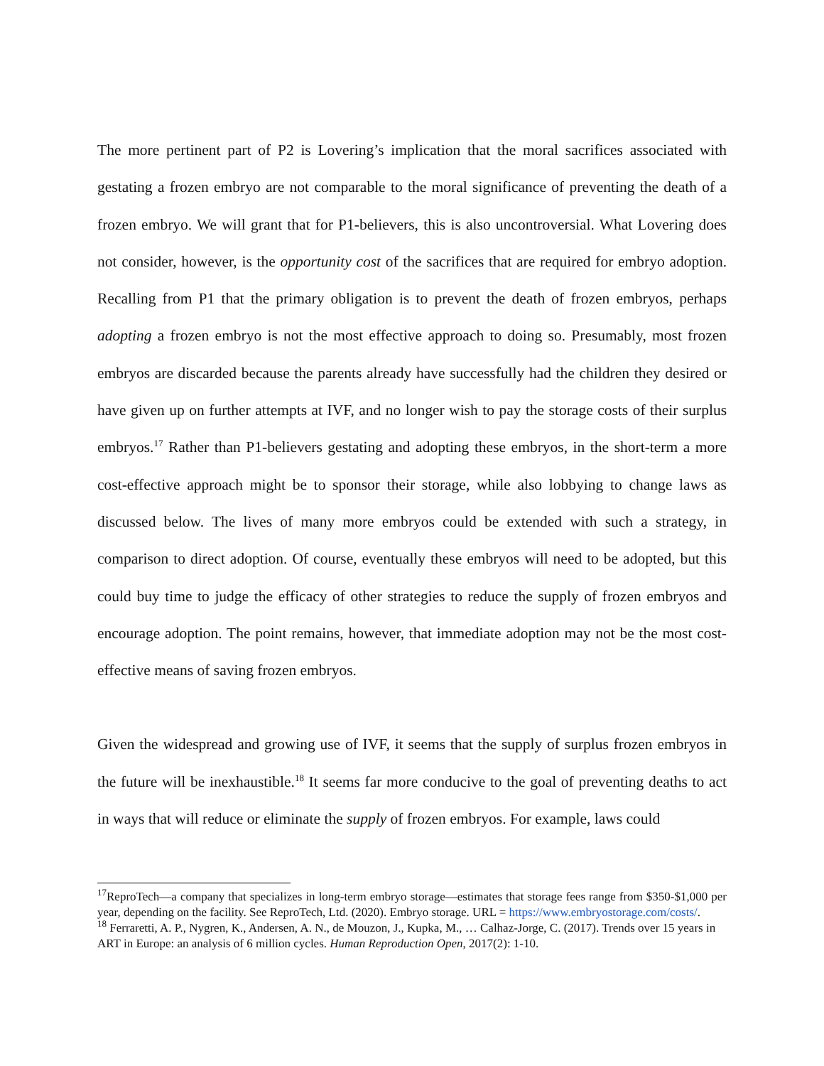The more pertinent part of P2 is Lovering’s implication that the moral sacrifices associated with gestating a frozen embryo are not comparable to the moral significance of preventing the death of a frozen embryo. We will grant that for P1-believers, this is also uncontroversial. What Lovering does not consider, however, is the opportunity cost of the sacrifices that are required for embryo adoption. Recalling from P1 that the primary obligation is to prevent the death of frozen embryos, perhaps adopting a frozen embryo is not the most effective approach to doing so. Presumably, most frozen embryos are discarded because the parents already have successfully had the children they desired or have given up on further attempts at IVF, and no longer wish to pay the storage costs of their surplus embryos.<sup>17</sup> Rather than P1-believers gestating and adopting these embryos, in the short-term a more cost-effective approach might be to sponsor their storage, while also lobbying to change laws as discussed below. The lives of many more embryos could be extended with such a strategy, in comparison to direct adoption. Of course, eventually these embryos will need to be adopted, but this could buy time to judge the efficacy of other strategies to reduce the supply of frozen embryos and encourage adoption. The point remains, however, that immediate adoption may not be the most cost-effective means of saving frozen embryos.
Given the widespread and growing use of IVF, it seems that the supply of surplus frozen embryos in the future will be inexhaustible.<sup>18</sup> It seems far more conducive to the goal of preventing deaths to act in ways that will reduce or eliminate the supply of frozen embryos. For example, laws could
<sup>17</sup> ReproTech—a company that specializes in long-term embryo storage—estimates that storage fees range from $350-$1,000 per year, depending on the facility. See ReproTech, Ltd. (2020). Embryo storage. URL = https://www.embryostorage.com/costs/.
<sup>18</sup> Ferraretti, A. P., Nygren, K., Andersen, A. N., de Mouzon, J., Kupka, M., … Calhaz-Jorge, C. (2017). Trends over 15 years in ART in Europe: an analysis of 6 million cycles. Human Reproduction Open, 2017(2): 1-10.